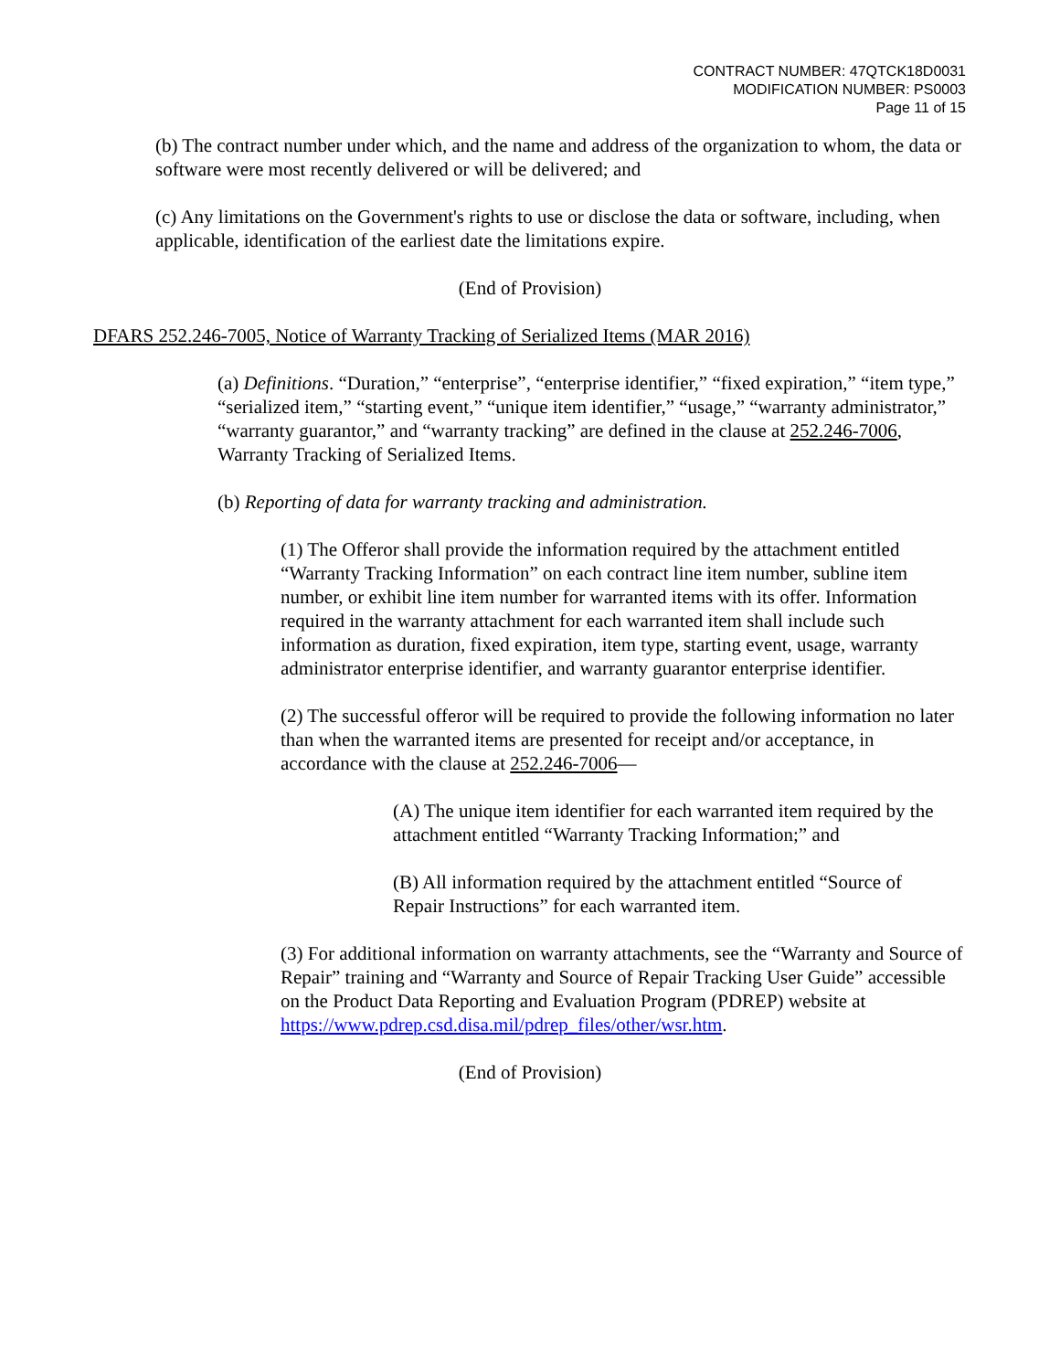CONTRACT NUMBER: 47QTCK18D0031
MODIFICATION NUMBER: PS0003
Page 11 of 15
(b) The contract number under which, and the name and address of the organization to whom, the data or software were most recently delivered or will be delivered; and
(c) Any limitations on the Government's rights to use or disclose the data or software, including, when applicable, identification of the earliest date the limitations expire.
(End of Provision)
DFARS 252.246-7005, Notice of Warranty Tracking of Serialized Items (MAR 2016)
(a) Definitions. “Duration,” “enterprise”, “enterprise identifier,” “fixed expiration,” “item type,” “serialized item,” “starting event,” “unique item identifier,” “usage,” “warranty administrator,” “warranty guarantor,” and “warranty tracking” are defined in the clause at 252.246-7006, Warranty Tracking of Serialized Items.
(b) Reporting of data for warranty tracking and administration.
(1) The Offeror shall provide the information required by the attachment entitled “Warranty Tracking Information” on each contract line item number, subline item number, or exhibit line item number for warranted items with its offer. Information required in the warranty attachment for each warranted item shall include such information as duration, fixed expiration, item type, starting event, usage, warranty administrator enterprise identifier, and warranty guarantor enterprise identifier.
(2) The successful offeror will be required to provide the following information no later than when the warranted items are presented for receipt and/or acceptance, in accordance with the clause at 252.246-7006—
(A) The unique item identifier for each warranted item required by the attachment entitled “Warranty Tracking Information;” and
(B) All information required by the attachment entitled “Source of Repair Instructions” for each warranted item.
(3) For additional information on warranty attachments, see the “Warranty and Source of Repair” training and “Warranty and Source of Repair Tracking User Guide” accessible on the Product Data Reporting and Evaluation Program (PDREP) website at https://www.pdrep.csd.disa.mil/pdrep_files/other/wsr.htm.
(End of Provision)